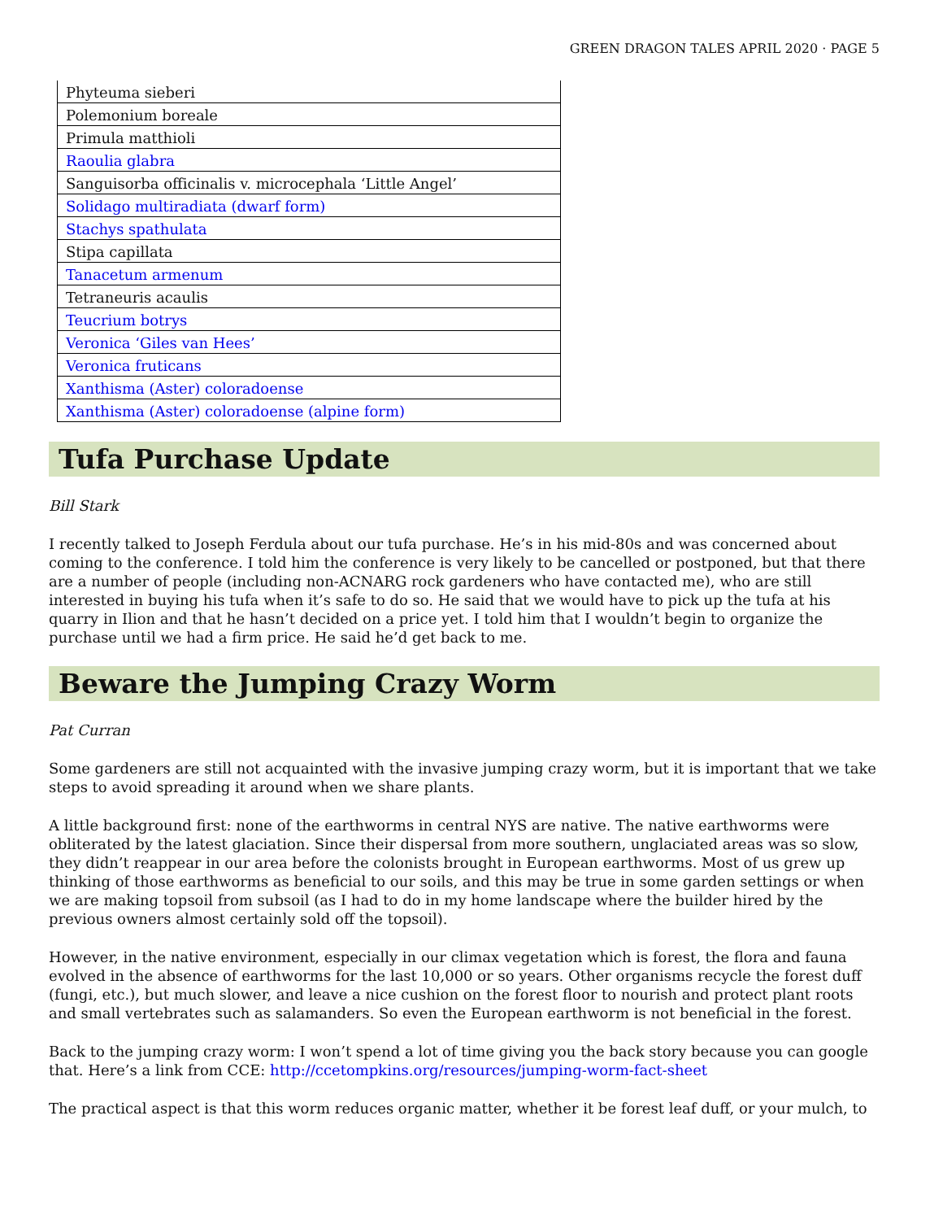GREEN DRAGON TALES APRIL 2020 · PAGE 5
| Phyteuma sieberi |
| Polemonium boreale |
| Primula matthioli |
| Raoulia glabra |
| Sanguisorba officinalis v. microcephala ‘Little Angel’ |
| Solidago multiradiata (dwarf form) |
| Stachys spathulata |
| Stipa capillata |
| Tanacetum armenum |
| Tetraneuris acaulis |
| Teucrium botrys |
| Veronica ‘Giles van Hees’ |
| Veronica fruticans |
| Xanthisma (Aster) coloradoense |
| Xanthisma (Aster) coloradoense (alpine form) |
Tufa Purchase Update
Bill Stark
I recently talked to Joseph Ferdula about our tufa purchase. He’s in his mid-80s and was concerned about coming to the conference. I told him the conference is very likely to be cancelled or postponed, but that there are a number of people (including non-ACNARG rock gardeners who have contacted me), who are still interested in buying his tufa when it’s safe to do so. He said that we would have to pick up the tufa at his quarry in Ilion and that he hasn’t decided on a price yet. I told him that I wouldn’t begin to organize the purchase until we had a firm price. He said he’d get back to me.
Beware the Jumping Crazy Worm
Pat Curran
Some gardeners are still not acquainted with the invasive jumping crazy worm, but it is important that we take steps to avoid spreading it around when we share plants.
A little background first: none of the earthworms in central NYS are native. The native earthworms were obliterated by the latest glaciation. Since their dispersal from more southern, unglaciated areas was so slow, they didn’t reappear in our area before the colonists brought in European earthworms. Most of us grew up thinking of those earthworms as beneficial to our soils, and this may be true in some garden settings or when we are making topsoil from subsoil (as I had to do in my home landscape where the builder hired by the previous owners almost certainly sold off the topsoil).
However, in the native environment, especially in our climax vegetation which is forest, the flora and fauna evolved in the absence of earthworms for the last 10,000 or so years. Other organisms recycle the forest duff (fungi, etc.), but much slower, and leave a nice cushion on the forest floor to nourish and protect plant roots and small vertebrates such as salamanders. So even the European earthworm is not beneficial in the forest.
Back to the jumping crazy worm: I won’t spend a lot of time giving you the back story because you can google that. Here’s a link from CCE: http://ccetompkins.org/resources/jumping-worm-fact-sheet
The practical aspect is that this worm reduces organic matter, whether it be forest leaf duff, or your mulch, to